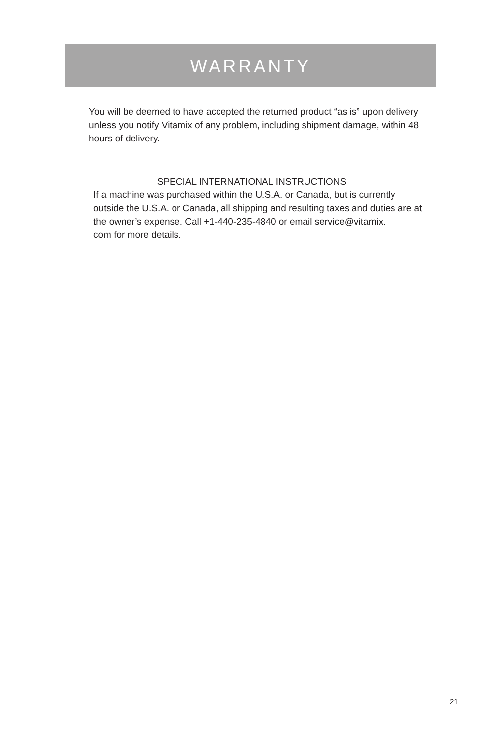WARRANTY
You will be deemed to have accepted the returned product “as is” upon delivery unless you notify Vitamix of any problem, including shipment damage, within 48 hours of delivery.
SPECIAL INTERNATIONAL INSTRUCTIONS
If a machine was purchased within the U.S.A. or Canada, but is currently outside the U.S.A. or Canada, all shipping and resulting taxes and duties are at the owner’s expense. Call +1-440-235-4840 or email service@vitamix.
com for more details.
21